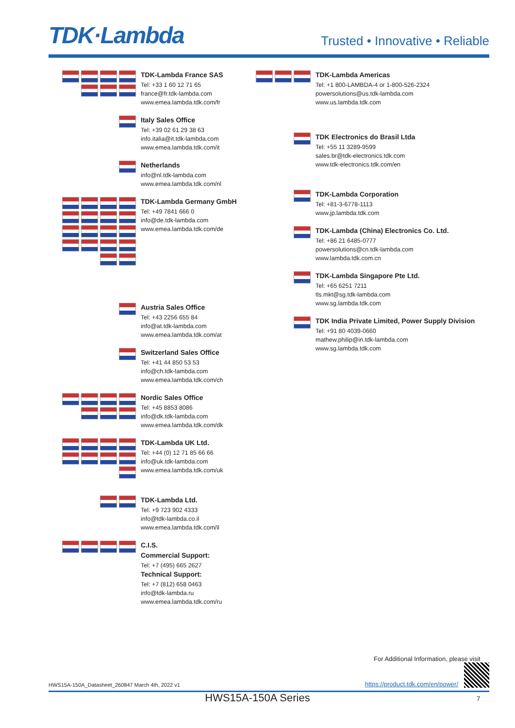TDK·Lambda
Trusted • Innovative • Reliable
TDK-Lambda France SAS
Tel: +33 1 60 12 71 65
france@fr.tdk-lambda.com
www.emea.lambda.tdk.com/fr
Italy Sales Office
Tel: +39 02 61 29 38 63
info.italia@it.tdk-lambda.com
www.emea.lambda.tdk.com/it
Netherlands
info@nl.tdk-lambda.com
www.emea.lambda.tdk.com/nl
TDK-Lambda Germany GmbH
Tel: +49 7841 666 0
info@de.tdk-lambda.com
www.emea.lambda.tdk.com/de
Austria Sales Office
Tel: +43 2256 655 84
info@at.tdk-lambda.com
www.emea.lambda.tdk.com/at
Switzerland Sales Office
Tel: +41 44 850 53 53
info@ch.tdk-lambda.com
www.emea.lambda.tdk.com/ch
Nordic Sales Office
Tel: +45 8853 8086
info@dk.tdk-lambda.com
www.emea.lambda.tdk.com/dk
TDK-Lambda UK Ltd.
Tel: +44 (0) 12 71 85 66 66
info@uk.tdk-lambda.com
www.emea.lambda.tdk.com/uk
TDK-Lambda Ltd.
Tel: +9 723 902 4333
info@tdk-lambda.co.il
www.emea.lambda.tdk.com/il
C.I.S.
Commercial Support:
Tel: +7 (495) 665 2627
Technical Support:
Tel: +7 (812) 658 0463
info@tdk-lambda.ru
www.emea.lambda.tdk.com/ru
TDK-Lambda Americas
Tel: +1 800-LAMBDA-4 or 1-800-526-2324
powersolutions@us.tdk-lambda.com
www.us.lambda.tdk.com
TDK Electronics do Brasil Ltda
Tel: +55 11 3289-9599
sales.br@tdk-electronics.tdk.com
www.tdk-electronics.tdk.com/en
TDK-Lambda Corporation
Tel: +81-3-6778-1113
www.jp.lambda.tdk.com
TDK-Lambda (China) Electronics Co. Ltd.
Tel: +86 21 6485-0777
powersolutions@cn.tdk-lambda.com
www.lambda.tdk.com.cn
TDK-Lambda Singapore Pte Ltd.
Tel: +65 6251 7211
tls.mkt@sg.tdk-lambda.com
www.sg.lambda.tdk.com
TDK India Private Limited, Power Supply Division
Tel: +91 80 4039-0660
mathew.philip@in.tdk-lambda.com
www.sg.lambda.tdk.com
HWS15A-150A_Datasheet_260847 March 4th, 2022 v1
For Additional Information, please visit
https://product.tdk.com/en/power/
HWS15A-150A Series 7